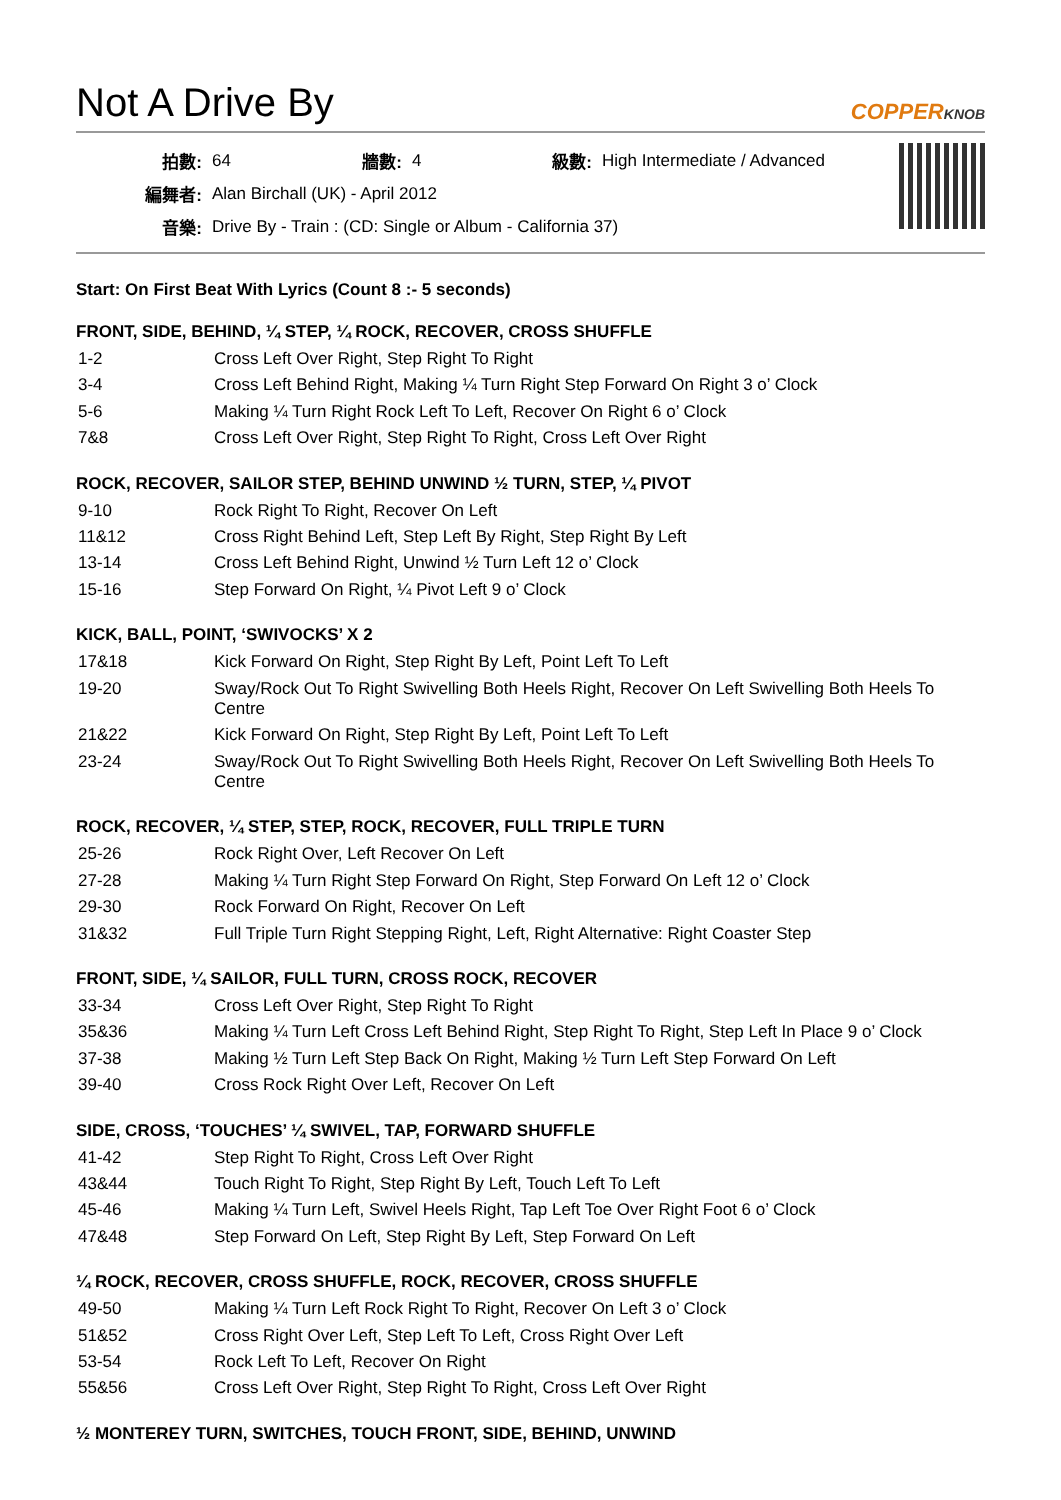Not A Drive By COPPERKNOB
| 拍數: | 64 | 牆數: | 4 | 級數: | High Intermediate / Advanced |
| 編舞者: | Alan Birchall (UK) - April 2012 | | | | |
| 音樂: | Drive By - Train : (CD: Single or Album - California 37) | | | | |
Start: On First Beat With Lyrics (Count 8 :- 5 seconds)
FRONT, SIDE, BEHIND, ¼ STEP, ¼ ROCK, RECOVER, CROSS SHUFFLE
| 1-2 | Cross Left Over Right, Step Right To Right |
| 3-4 | Cross Left Behind Right, Making ¼ Turn Right Step Forward On Right 3 o’ Clock |
| 5-6 | Making ¼ Turn Right Rock Left To Left, Recover On Right 6 o’ Clock |
| 7&8 | Cross Left Over Right, Step Right To Right, Cross Left Over Right |
ROCK, RECOVER, SAILOR STEP, BEHIND UNWIND ½ TURN, STEP, ¼ PIVOT
| 9-10 | Rock Right To Right, Recover On Left |
| 11&12 | Cross Right Behind Left, Step Left By Right, Step Right By Left |
| 13-14 | Cross Left Behind Right, Unwind ½ Turn Left 12 o’ Clock |
| 15-16 | Step Forward On Right, ¼ Pivot Left 9 o’ Clock |
KICK, BALL, POINT, ‘SWIVOCKS’ X 2
| 17&18 | Kick Forward On Right, Step Right By Left, Point Left To Left |
| 19-20 | Sway/Rock Out To Right Swivelling Both Heels Right, Recover On Left Swivelling Both Heels To Centre |
| 21&22 | Kick Forward On Right, Step Right By Left, Point Left To Left |
| 23-24 | Sway/Rock Out To Right Swivelling Both Heels Right, Recover On Left Swivelling Both Heels To Centre |
ROCK, RECOVER, ¼ STEP, STEP, ROCK, RECOVER, FULL TRIPLE TURN
| 25-26 | Rock Right Over, Left Recover On Left |
| 27-28 | Making ¼ Turn Right Step Forward On Right, Step Forward On Left 12 o’ Clock |
| 29-30 | Rock Forward On Right, Recover On Left |
| 31&32 | Full Triple Turn Right Stepping Right, Left, Right Alternative: Right Coaster Step |
FRONT, SIDE, ¼ SAILOR, FULL TURN, CROSS ROCK, RECOVER
| 33-34 | Cross Left Over Right, Step Right To Right |
| 35&36 | Making ¼ Turn Left Cross Left Behind Right, Step Right To Right, Step Left In Place 9 o’ Clock |
| 37-38 | Making ½ Turn Left Step Back On Right, Making ½ Turn Left Step Forward On Left |
| 39-40 | Cross Rock Right Over Left, Recover On Left |
SIDE, CROSS, ‘TOUCHES’ ¼ SWIVEL, TAP, FORWARD SHUFFLE
| 41-42 | Step Right To Right, Cross Left Over Right |
| 43&44 | Touch Right To Right, Step Right By Left, Touch Left To Left |
| 45-46 | Making ¼ Turn Left, Swivel Heels Right, Tap Left Toe Over Right Foot 6 o’ Clock |
| 47&48 | Step Forward On Left, Step Right By Left, Step Forward On Left |
¼ ROCK, RECOVER, CROSS SHUFFLE, ROCK, RECOVER, CROSS SHUFFLE
| 49-50 | Making ¼ Turn Left Rock Right To Right, Recover On Left 3 o’ Clock |
| 51&52 | Cross Right Over Left, Step Left To Left, Cross Right Over Left |
| 53-54 | Rock Left To Left, Recover On Right |
| 55&56 | Cross Left Over Right, Step Right To Right, Cross Left Over Right |
½ MONTEREY TURN, SWITCHES, TOUCH FRONT, SIDE, BEHIND, UNWIND